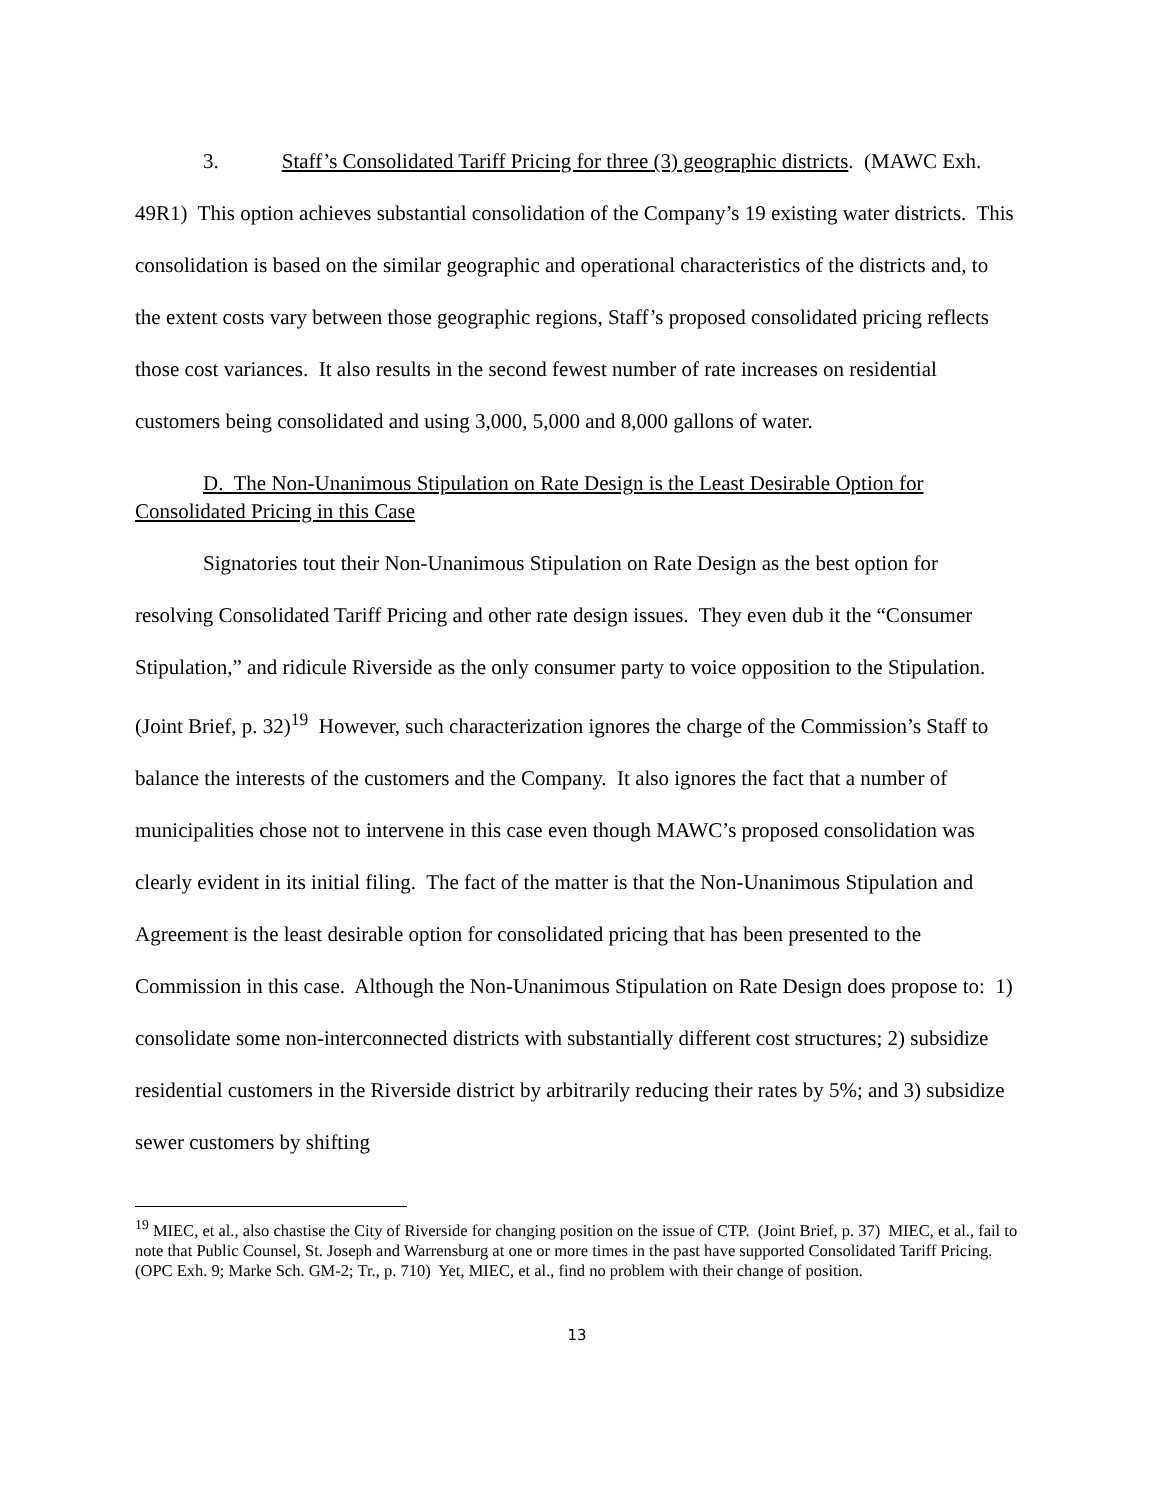3. Staff’s Consolidated Tariff Pricing for three (3) geographic districts. (MAWC Exh. 49R1) This option achieves substantial consolidation of the Company’s 19 existing water districts. This consolidation is based on the similar geographic and operational characteristics of the districts and, to the extent costs vary between those geographic regions, Staff’s proposed consolidated pricing reflects those cost variances. It also results in the second fewest number of rate increases on residential customers being consolidated and using 3,000, 5,000 and 8,000 gallons of water.
D. The Non-Unanimous Stipulation on Rate Design is the Least Desirable Option for Consolidated Pricing in this Case
Signatories tout their Non-Unanimous Stipulation on Rate Design as the best option for resolving Consolidated Tariff Pricing and other rate design issues. They even dub it the “Consumer Stipulation,” and ridicule Riverside as the only consumer party to voice opposition to the Stipulation. (Joint Brief, p. 32)<sup>19</sup> However, such characterization ignores the charge of the Commission’s Staff to balance the interests of the customers and the Company. It also ignores the fact that a number of municipalities chose not to intervene in this case even though MAWC’s proposed consolidation was clearly evident in its initial filing. The fact of the matter is that the Non-Unanimous Stipulation and Agreement is the least desirable option for consolidated pricing that has been presented to the Commission in this case. Although the Non-Unanimous Stipulation on Rate Design does propose to: 1) consolidate some non-interconnected districts with substantially different cost structures; 2) subsidize residential customers in the Riverside district by arbitrarily reducing their rates by 5%; and 3) subsidize sewer customers by shifting
<sup>19</sup> MIEC, et al., also chastise the City of Riverside for changing position on the issue of CTP. (Joint Brief, p. 37) MIEC, et al., fail to note that Public Counsel, St. Joseph and Warrensburg at one or more times in the past have supported Consolidated Tariff Pricing. (OPC Exh. 9; Marke Sch. GM-2; Tr., p. 710) Yet, MIEC, et al., find no problem with their change of position.
13